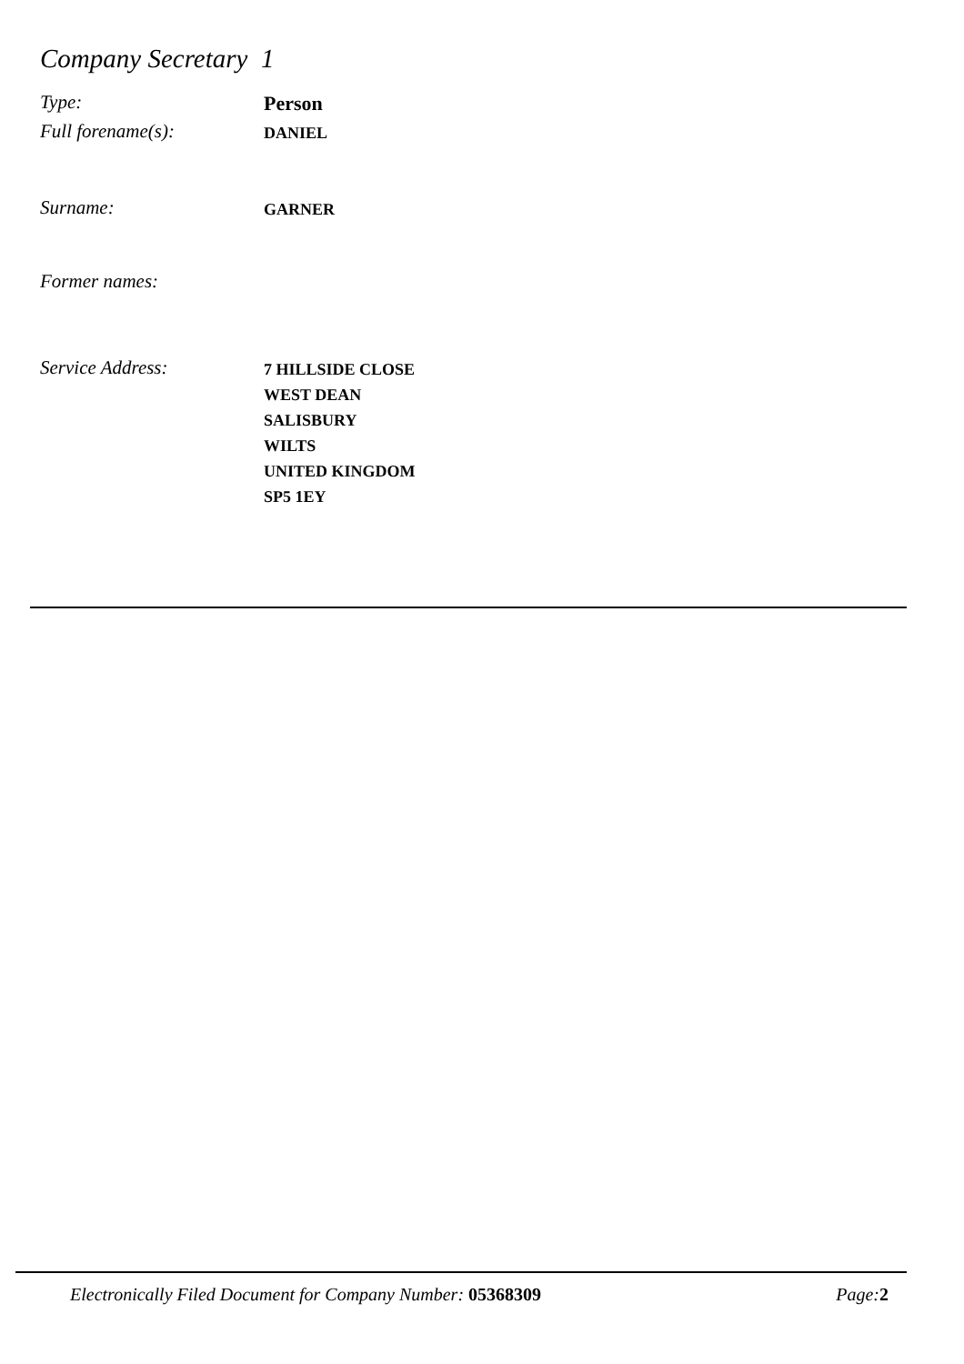Company Secretary 1
Type:
Person
Full forename(s):
DANIEL
Surname:
GARNER
Former names:
Service Address:
7 HILLSIDE CLOSE
WEST DEAN
SALISBURY
WILTS
UNITED KINGDOM
SP5 1EY
Electronically Filed Document for Company Number: 05368309
Page: 2